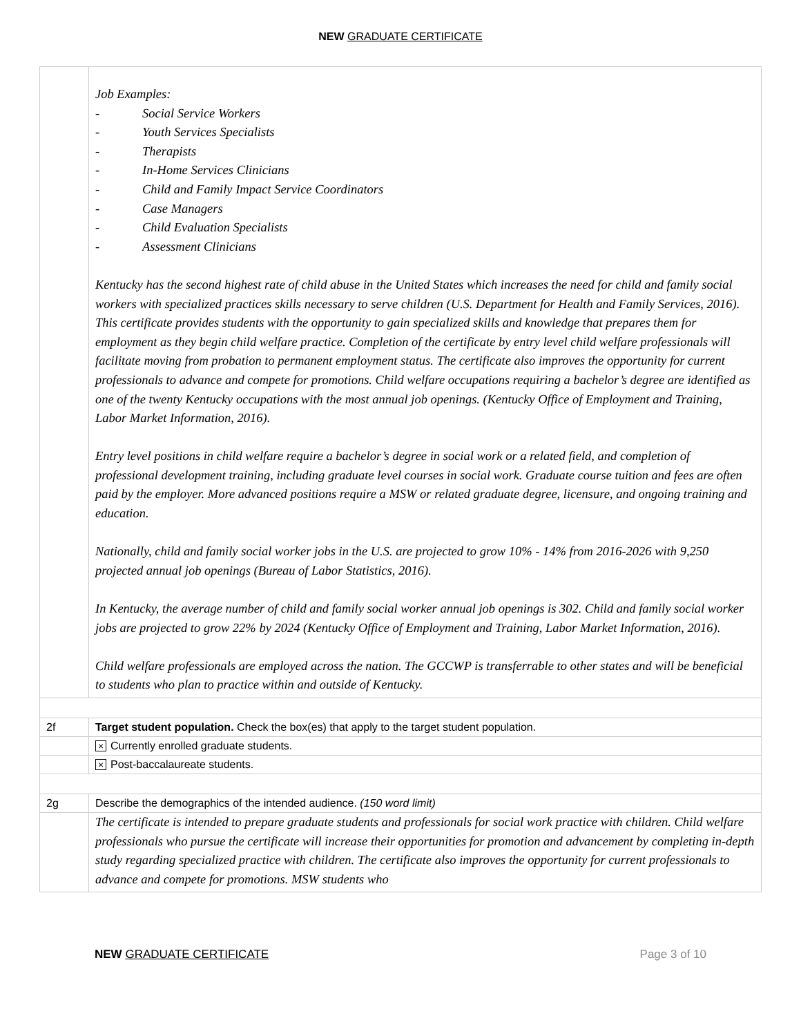NEW GRADUATE CERTIFICATE
| | Job Examples: - Social Service Workers - Youth Services Specialists - Therapists - In-Home Services Clinicians - Child and Family Impact Service Coordinators - Case Managers - Child Evaluation Specialists - Assessment Clinicians Kentucky has the second highest rate of child abuse in the United States which increases the need for child and family social workers with specialized practices skills necessary to serve children (U.S. Department for Health and Family Services, 2016). This certificate provides students with the opportunity to gain specialized skills and knowledge that prepares them for employment as they begin child welfare practice. Completion of the certificate by entry level child welfare professionals will facilitate moving from probation to permanent employment status. The certificate also improves the opportunity for current professionals to advance and compete for promotions. Child welfare occupations requiring a bachelor’s degree are identified as one of the twenty Kentucky occupations with the most annual job openings. (Kentucky Office of Employment and Training, Labor Market Information, 2016). Entry level positions in child welfare require a bachelor’s degree in social work or a related field, and completion of professional development training, including graduate level courses in social work. Graduate course tuition and fees are often paid by the employer. More advanced positions require a MSW or related graduate degree, licensure, and ongoing training and education. Nationally, child and family social worker jobs in the U.S. are projected to grow 10% - 14% from 2016-2026 with 9,250 projected annual job openings (Bureau of Labor Statistics, 2016). In Kentucky, the average number of child and family social worker annual job openings is 302. Child and family social worker jobs are projected to grow 22% by 2024 (Kentucky Office of Employment and Training, Labor Market Information, 2016). Child welfare professionals are employed across the nation. The GCCWP is transferrable to other states and will be beneficial to students who plan to practice within and outside of Kentucky. |
| 2f | Target student population. Check the box(es) that apply to the target student population. |
| | × Currently enrolled graduate students. |
| | × Post-baccalaureate students. |
| 2g | Describe the demographics of the intended audience. (150 word limit) |
| | The certificate is intended to prepare graduate students and professionals for social work practice with children. Child welfare professionals who pursue the certificate will increase their opportunities for promotion and advancement by completing in-depth study regarding specialized practice with children. The certificate also improves the opportunity for current professionals to advance and compete for promotions. MSW students who |
NEW GRADUATE CERTIFICATE Page 3 of 10